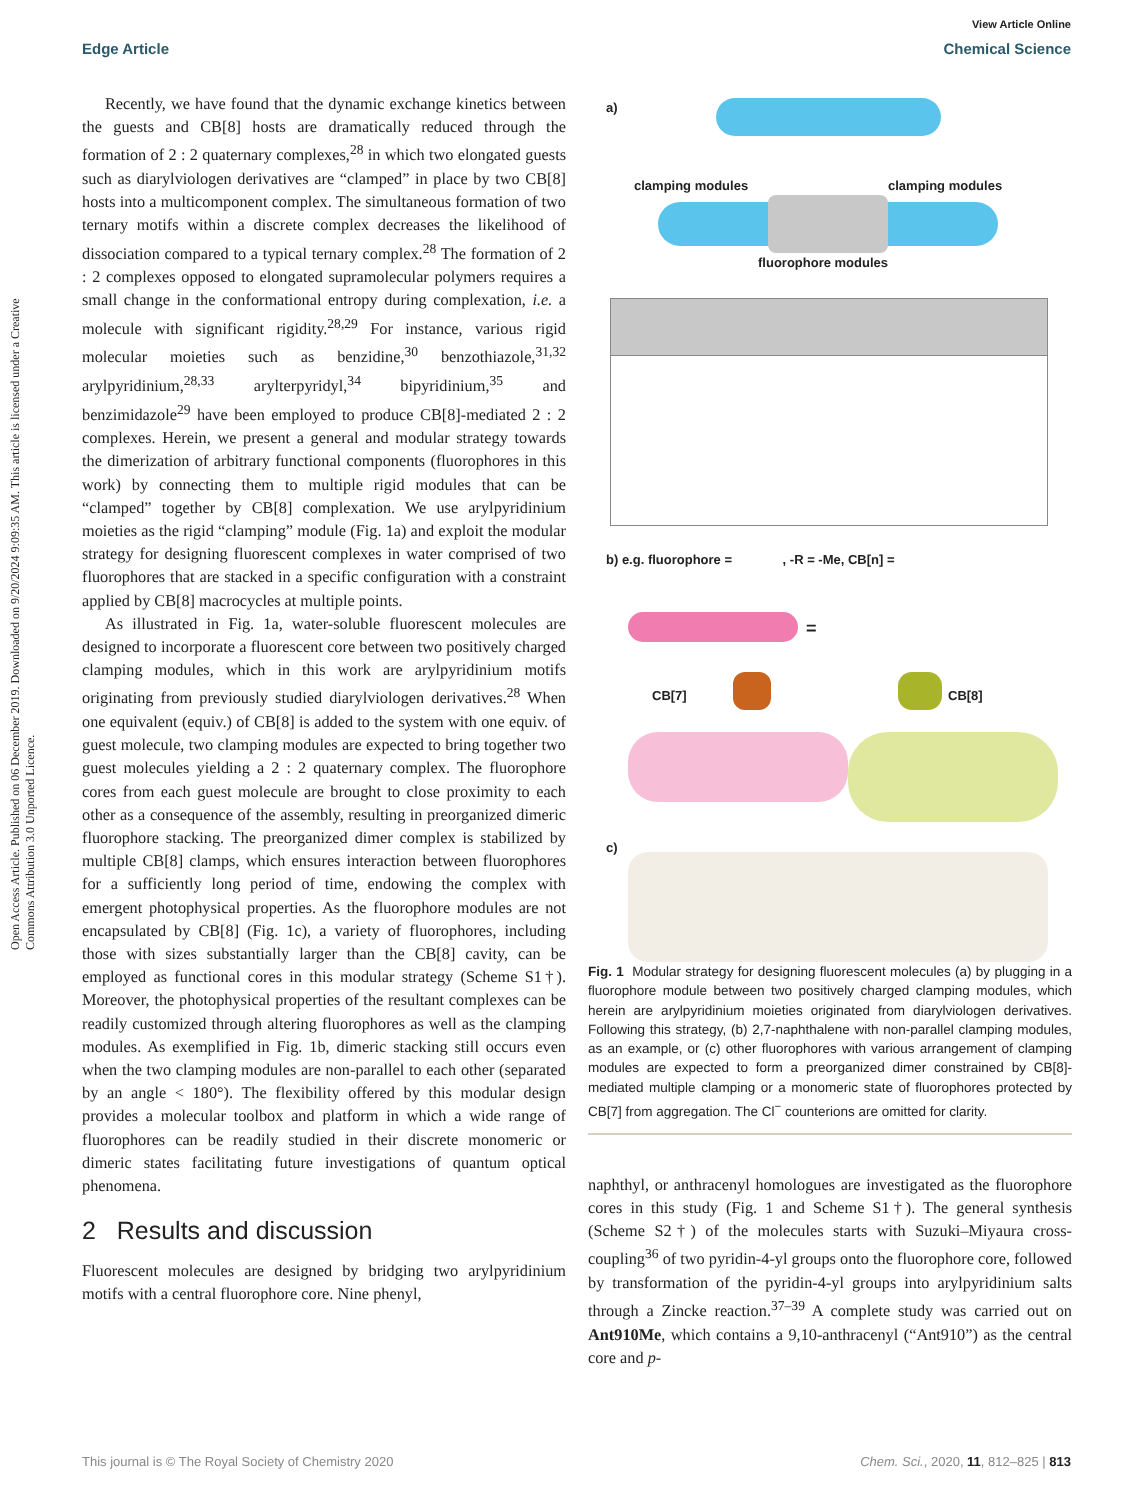View Article Online
Edge Article Chemical Science
Open Access Article. Published on 06 December 2019. Downloaded on 9/20/2024 9:09:35 AM. This article is licensed under a Creative Commons Attribution 3.0 Unported Licence.
Recently, we have found that the dynamic exchange kinetics between the guests and CB[8] hosts are dramatically reduced through the formation of 2 : 2 quaternary complexes,<sup>28</sup> in which two elongated guests such as diarylviologen derivatives are “clamped” in place by two CB[8] hosts into a multicomponent complex. The simultaneous formation of two ternary motifs within a discrete complex decreases the likelihood of dissociation compared to a typical ternary complex.<sup>28</sup> The formation of 2 : 2 complexes opposed to elongated supramolecular polymers requires a small change in the conformational entropy during complexation, i.e. a molecule with significant rigidity.<sup>28,29</sup> For instance, various rigid molecular moieties such as benzidine,<sup>30</sup> benzothiazole,<sup>31,32</sup> arylpyridinium,<sup>28,33</sup> arylterpyridyl,<sup>34</sup> bipyridinium,<sup>35</sup> and benzimidazole<sup>29</sup> have been employed to produce CB[8]-mediated 2 : 2 complexes. Herein, we present a general and modular strategy towards the dimerization of arbitrary functional components (fluorophores in this work) by connecting them to multiple rigid modules that can be “clamped” together by CB[8] complexation. We use arylpyridinium moieties as the rigid “clamping” module (Fig. 1a) and exploit the modular strategy for designing fluorescent complexes in water comprised of two fluorophores that are stacked in a specific configuration with a constraint applied by CB[8] macrocycles at multiple points.
As illustrated in Fig. 1a, water-soluble fluorescent molecules are designed to incorporate a fluorescent core between two positively charged clamping modules, which in this work are arylpyridinium motifs originating from previously studied diarylviologen derivatives.<sup>28</sup> When one equivalent (equiv.) of CB[8] is added to the system with one equiv. of guest molecule, two clamping modules are expected to bring together two guest molecules yielding a 2 : 2 quaternary complex. The fluorophore cores from each guest molecule are brought to close proximity to each other as a consequence of the assembly, resulting in preorganized dimeric fluorophore stacking. The preorganized dimer complex is stabilized by multiple CB[8] clamps, which ensures interaction between fluorophores for a sufficiently long period of time, endowing the complex with emergent photophysical properties. As the fluorophore modules are not encapsulated by CB[8] (Fig. 1c), a variety of fluorophores, including those with sizes substantially larger than the CB[8] cavity, can be employed as functional cores in this modular strategy (Scheme S1†). Moreover, the photophysical properties of the resultant complexes can be readily customized through altering fluorophores as well as the clamping modules. As exemplified in Fig. 1b, dimeric stacking still occurs even when the two clamping modules are non-parallel to each other (separated by an angle < 180°). The flexibility offered by this modular design provides a molecular toolbox and platform in which a wide range of fluorophores can be readily studied in their discrete monomeric or dimeric states facilitating future investigations of quantum optical phenomena.
2 Results and discussion
Fluorescent molecules are designed by bridging two arylpyridinium motifs with a central fluorophore core. Nine phenyl,
a)
clamping modules clamping modules
fluorophore modules
b) e.g. fluorophore = , -R = -Me, CB[n] =
=
CB[7] CB[8]
c)
Fig. 1 Modular strategy for designing fluorescent molecules (a) by plugging in a fluorophore module between two positively charged clamping modules, which herein are arylpyridinium moieties originated from diarylviologen derivatives. Following this strategy, (b) 2,7-naphthalene with non-parallel clamping modules, as an example, or (c) other fluorophores with various arrangement of clamping modules are expected to form a preorganized dimer constrained by CB[8]-mediated multiple clamping or a monomeric state of fluorophores protected by CB[7] from aggregation. The Cl<sup>−</sup> counterions are omitted for clarity.
naphthyl, or anthracenyl homologues are investigated as the fluorophore cores in this study (Fig. 1 and Scheme S1†). The general synthesis (Scheme S2†) of the molecules starts with Suzuki–Miyaura cross-coupling<sup>36</sup> of two pyridin-4-yl groups onto the fluorophore core, followed by transformation of the pyridin-4-yl groups into arylpyridinium salts through a Zincke reaction.<sup>37–39</sup> A complete study was carried out on Ant910Me, which contains a 9,10-anthracenyl (“Ant910”) as the central core and p-
This journal is © The Royal Society of Chemistry 2020 Chem. Sci., 2020, 11, 812–825 | 813